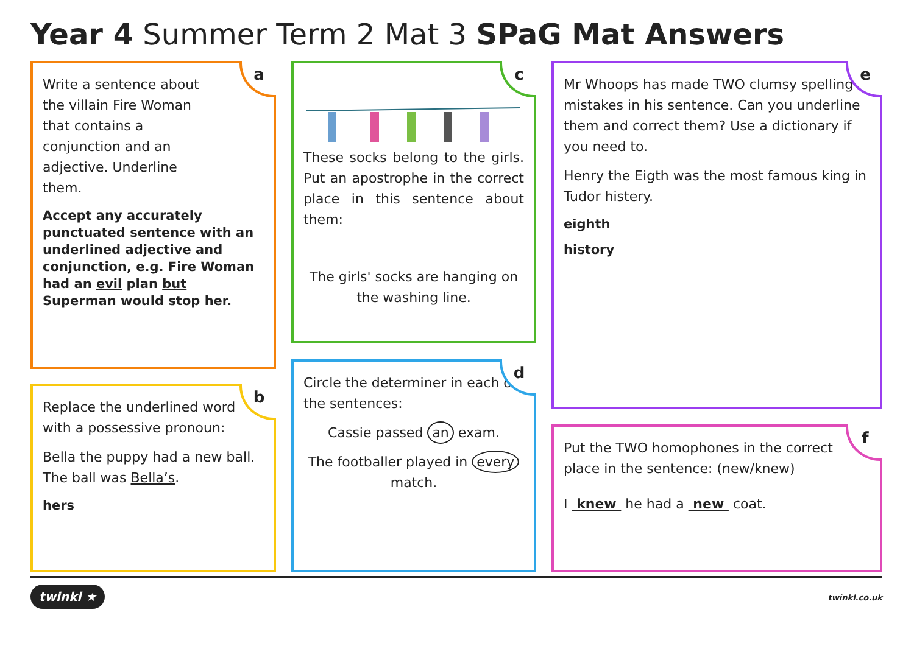Year 4 Summer Term 2 Mat 3 SPaG Mat Answers
a
Write a sentence about the villain Fire Woman that contains a conjunction and an adjective. Underline them.
Accept any accurately punctuated sentence with an underlined adjective and conjunction, e.g. Fire Woman had an evil plan but Superman would stop her.
b
Replace the underlined word with a possessive pronoun:
Bella the puppy had a new ball. The ball was Bella’s.
hers
c
These socks belong to the girls. Put an apostrophe in the correct place in this sentence about them:
The girls' socks are hanging on the washing line.
d
Circle the determiner in each of the sentences:
Cassie passed an exam.
The footballer played in every match.
e
Mr Whoops has made TWO clumsy spelling mistakes in his sentence. Can you underline them and correct them? Use a dictionary if you need to.
Henry the Eigth was the most famous king in Tudor histery.
eighth
history
f
Put the TWO homophones in the correct place in the sentence: (new/knew)
I knew he had a new coat.
twinkl ★ twinkl.co.uk